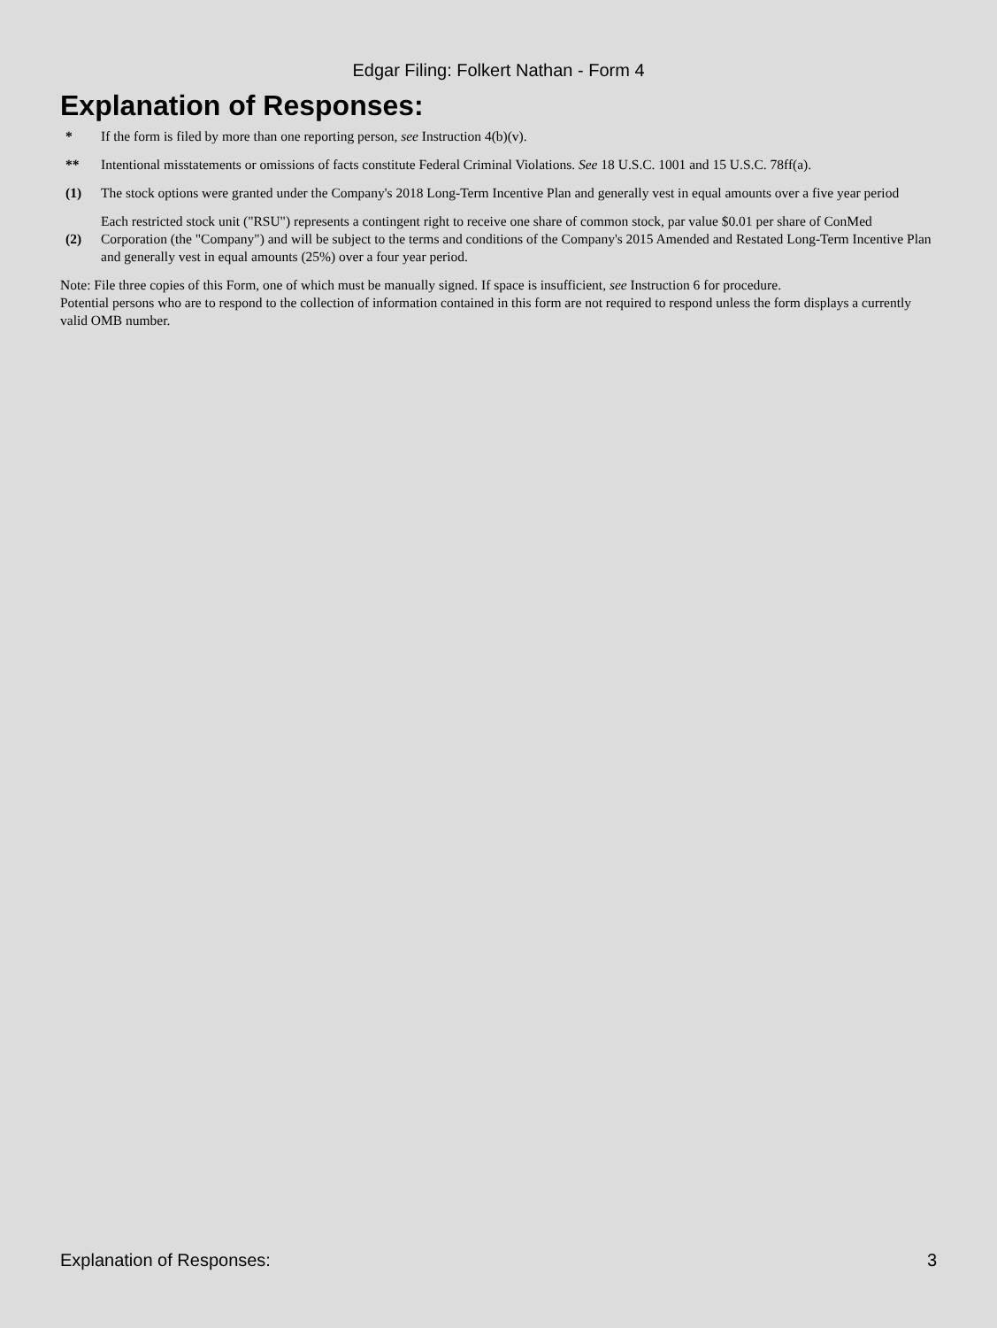Edgar Filing: Folkert Nathan - Form 4
Explanation of Responses:
| * | If the form is filed by more than one reporting person, see Instruction 4(b)(v). |
| ** | Intentional misstatements or omissions of facts constitute Federal Criminal Violations. See 18 U.S.C. 1001 and 15 U.S.C. 78ff(a). |
| (1) | The stock options were granted under the Company's 2018 Long-Term Incentive Plan and generally vest in equal amounts over a five year period |
| (2) | Each restricted stock unit ("RSU") represents a contingent right to receive one share of common stock, par value $0.01 per share of ConMed Corporation (the "Company") and will be subject to the terms and conditions of the Company's 2015 Amended and Restated Long-Term Incentive Plan and generally vest in equal amounts (25%) over a four year period. |
Note: File three copies of this Form, one of which must be manually signed. If space is insufficient, see Instruction 6 for procedure.
Potential persons who are to respond to the collection of information contained in this form are not required to respond unless the form displays a currently valid OMB number.
Explanation of Responses: 3